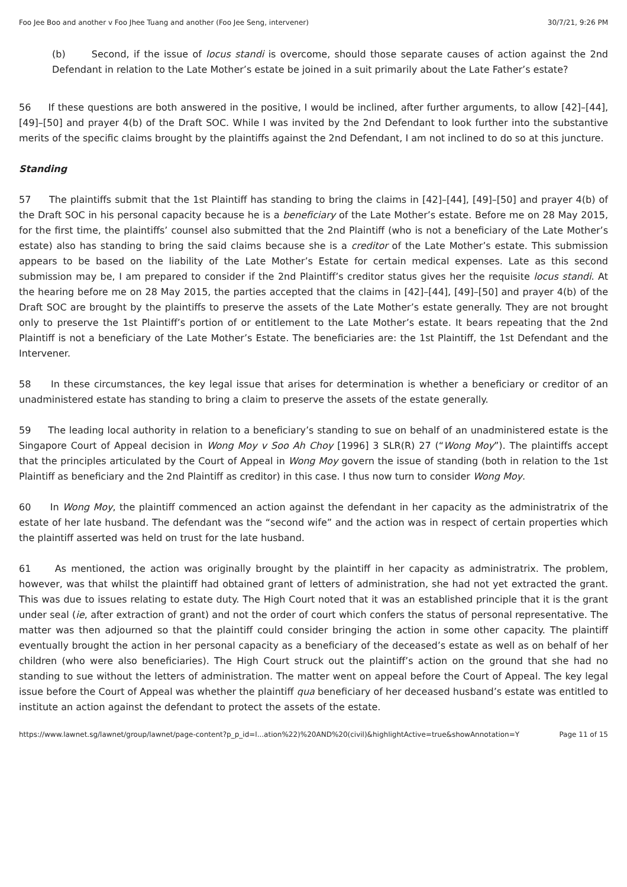Foo Jee Boo and another v Foo Jhee Tuang and another (Foo Jee Seng, intervener) 30/7/21, 9:26 PM
(b) Second, if the issue of locus standi is overcome, should those separate causes of action against the 2nd Defendant in relation to the Late Mother’s estate be joined in a suit primarily about the Late Father’s estate?
56 If these questions are both answered in the positive, I would be inclined, after further arguments, to allow [42]–[44], [49]–[50] and prayer 4(b) of the Draft SOC. While I was invited by the 2nd Defendant to look further into the substantive merits of the specific claims brought by the plaintiffs against the 2nd Defendant, I am not inclined to do so at this juncture.
Standing
57 The plaintiffs submit that the 1st Plaintiff has standing to bring the claims in [42]–[44], [49]–[50] and prayer 4(b) of the Draft SOC in his personal capacity because he is a beneficiary of the Late Mother’s estate. Before me on 28 May 2015, for the first time, the plaintiffs’ counsel also submitted that the 2nd Plaintiff (who is not a beneficiary of the Late Mother’s estate) also has standing to bring the said claims because she is a creditor of the Late Mother’s estate. This submission appears to be based on the liability of the Late Mother’s Estate for certain medical expenses. Late as this second submission may be, I am prepared to consider if the 2nd Plaintiff’s creditor status gives her the requisite locus standi. At the hearing before me on 28 May 2015, the parties accepted that the claims in [42]–[44], [49]–[50] and prayer 4(b) of the Draft SOC are brought by the plaintiffs to preserve the assets of the Late Mother’s estate generally. They are not brought only to preserve the 1st Plaintiff’s portion of or entitlement to the Late Mother’s estate. It bears repeating that the 2nd Plaintiff is not a beneficiary of the Late Mother’s Estate. The beneficiaries are: the 1st Plaintiff, the 1st Defendant and the Intervener.
58 In these circumstances, the key legal issue that arises for determination is whether a beneficiary or creditor of an unadministered estate has standing to bring a claim to preserve the assets of the estate generally.
59 The leading local authority in relation to a beneficiary’s standing to sue on behalf of an unadministered estate is the Singapore Court of Appeal decision in Wong Moy v Soo Ah Choy [1996] 3 SLR(R) 27 (“Wong Moy”). The plaintiffs accept that the principles articulated by the Court of Appeal in Wong Moy govern the issue of standing (both in relation to the 1st Plaintiff as beneficiary and the 2nd Plaintiff as creditor) in this case. I thus now turn to consider Wong Moy.
60 In Wong Moy, the plaintiff commenced an action against the defendant in her capacity as the administratrix of the estate of her late husband. The defendant was the “second wife” and the action was in respect of certain properties which the plaintiff asserted was held on trust for the late husband.
61 As mentioned, the action was originally brought by the plaintiff in her capacity as administratrix. The problem, however, was that whilst the plaintiff had obtained grant of letters of administration, she had not yet extracted the grant. This was due to issues relating to estate duty. The High Court noted that it was an established principle that it is the grant under seal (ie, after extraction of grant) and not the order of court which confers the status of personal representative. The matter was then adjourned so that the plaintiff could consider bringing the action in some other capacity. The plaintiff eventually brought the action in her personal capacity as a beneficiary of the deceased’s estate as well as on behalf of her children (who were also beneficiaries). The High Court struck out the plaintiff’s action on the ground that she had no standing to sue without the letters of administration. The matter went on appeal before the Court of Appeal. The key legal issue before the Court of Appeal was whether the plaintiff qua beneficiary of her deceased husband’s estate was entitled to institute an action against the defendant to protect the assets of the estate.
https://www.lawnet.sg/lawnet/group/lawnet/page-content?p_p_id=l...ation%22)%20AND%20(civil)&highlightActive=true&showAnnotation=Y Page 11 of 15